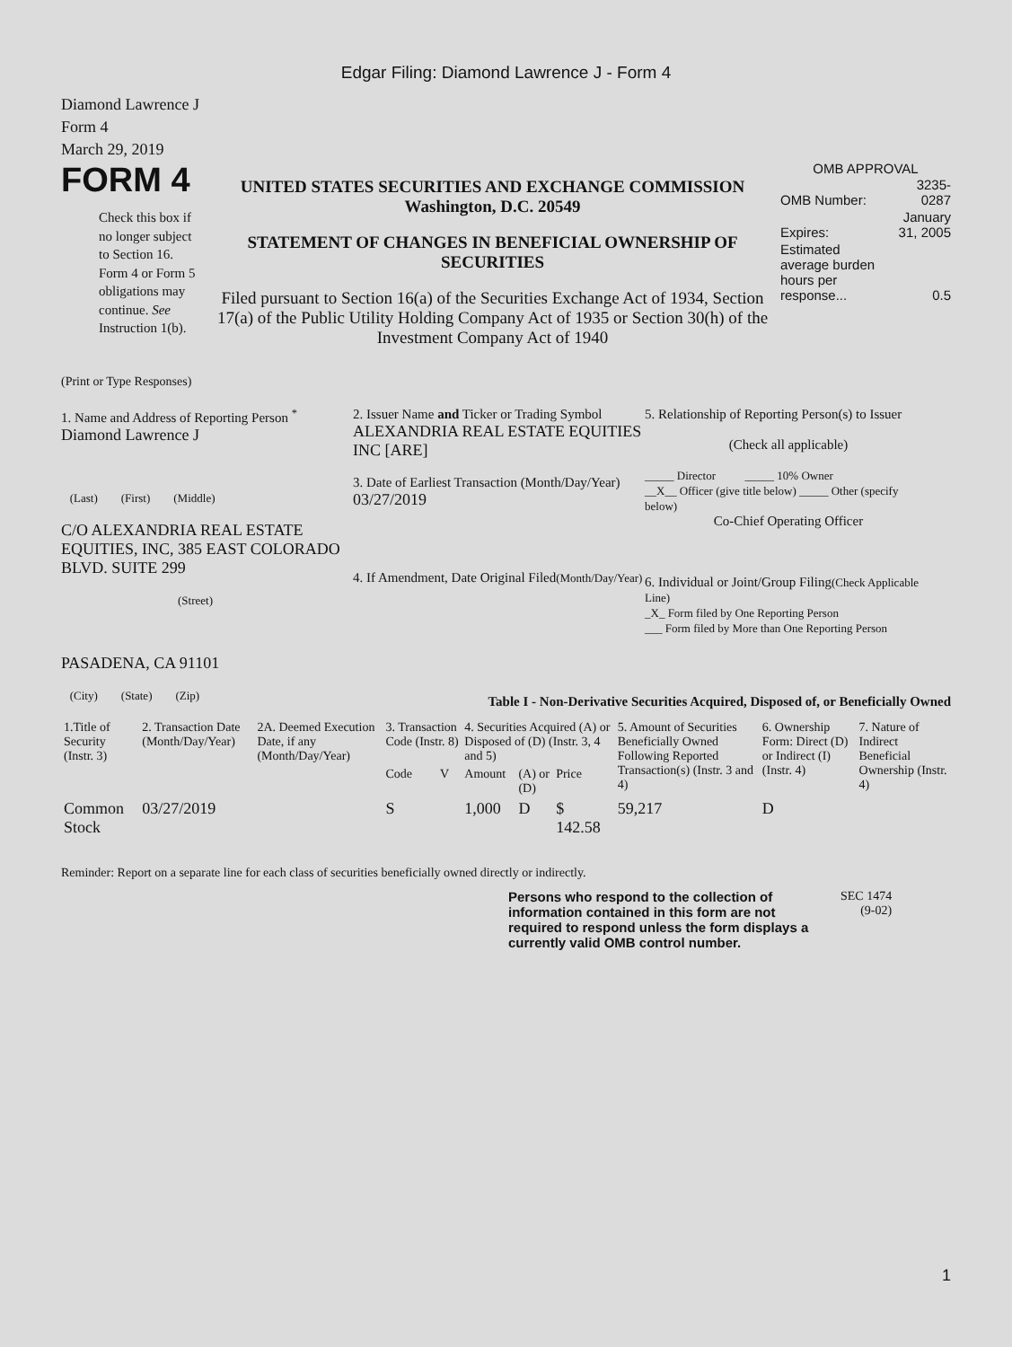Edgar Filing: Diamond Lawrence J - Form 4
Diamond Lawrence J
Form 4
March 29, 2019
FORM 4
Check this box if no longer subject to Section 16. Form 4 or Form 5 obligations may continue. See Instruction 1(b).
UNITED STATES SECURITIES AND EXCHANGE COMMISSION
Washington, D.C. 20549
STATEMENT OF CHANGES IN BENEFICIAL OWNERSHIP OF SECURITIES
Filed pursuant to Section 16(a) of the Securities Exchange Act of 1934, Section 17(a) of the Public Utility Holding Company Act of 1935 or Section 30(h) of the Investment Company Act of 1940
OMB APPROVAL
| OMB Number: | 3235-0287 |
| Expires: | January 31, 2005 |
| Estimated average burden hours per response... | 0.5 |
(Print or Type Responses)
1. Name and Address of Reporting Person <sup>*</sup>
Diamond Lawrence J
(Last) (First) (Middle)
C/O ALEXANDRIA REAL ESTATE EQUITIES, INC, 385 EAST COLORADO BLVD. SUITE 299
(Street)
PASADENA, CA 91101
(City) (State) (Zip)
2. Issuer Name and Ticker or Trading Symbol
ALEXANDRIA REAL ESTATE EQUITIES INC [ARE]
3. Date of Earliest Transaction (Month/Day/Year)
03/27/2019
4. If Amendment, Date Original Filed(Month/Day/Year)
5. Relationship of Reporting Person(s) to Issuer
(Check all applicable)
_____ Director _____ 10% Owner
__X__ Officer (give title below) _____ Other (specify below)
Co-Chief Operating Officer
6. Individual or Joint/Group Filing(Check Applicable Line)
_X_ Form filed by One Reporting Person
___ Form filed by More than One Reporting Person
Table I - Non-Derivative Securities Acquired, Disposed of, or Beneficially Owned
| 1.Title of Security (Instr. 3) | 2. Transaction Date (Month/Day/Year) | 2A. Deemed Execution Date, if any (Month/Day/Year) | 3. Transaction Code (Instr. 8) | | 4. Securities Acquired (A) or Disposed of (D) (Instr. 3, 4 and 5) | | | 5. Amount of Securities Beneficially Owned Following Reported Transaction(s) (Instr. 3 and 4) | 6. Ownership Form: Direct (D) or Indirect (I) (Instr. 4) | 7. Nature of Indirect Beneficial Ownership (Instr. 4) |
| --- | --- | --- | --- | --- | --- | --- | --- | --- | --- | --- |
| | | | Code | V | Amount | (A) or (D) | Price | | | |
| Common Stock | 03/27/2019 | | S | | 1,000 | D | $ 142.58 | 59,217 | D | |
Reminder: Report on a separate line for each class of securities beneficially owned directly or indirectly.
Persons who respond to the collection of information contained in this form are not required to respond unless the form displays a currently valid OMB control number. SEC 1474
(9-02)
1